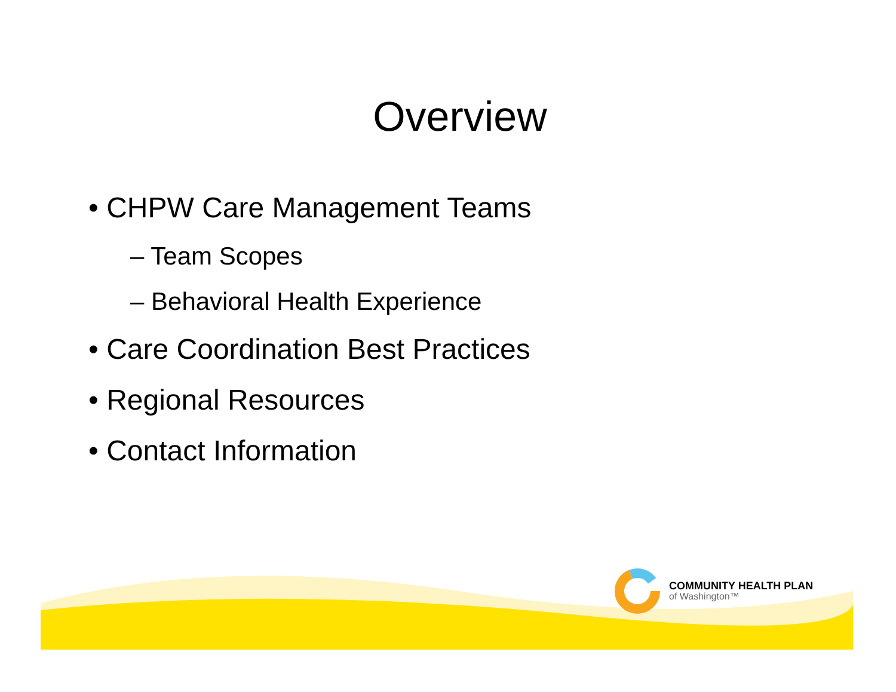Overview
• CHPW Care Management Teams
– Team Scopes
– Behavioral Health Experience
• Care Coordination Best Practices
• Regional Resources
• Contact Information
COMMUNITY HEALTH PLAN
of Washington™